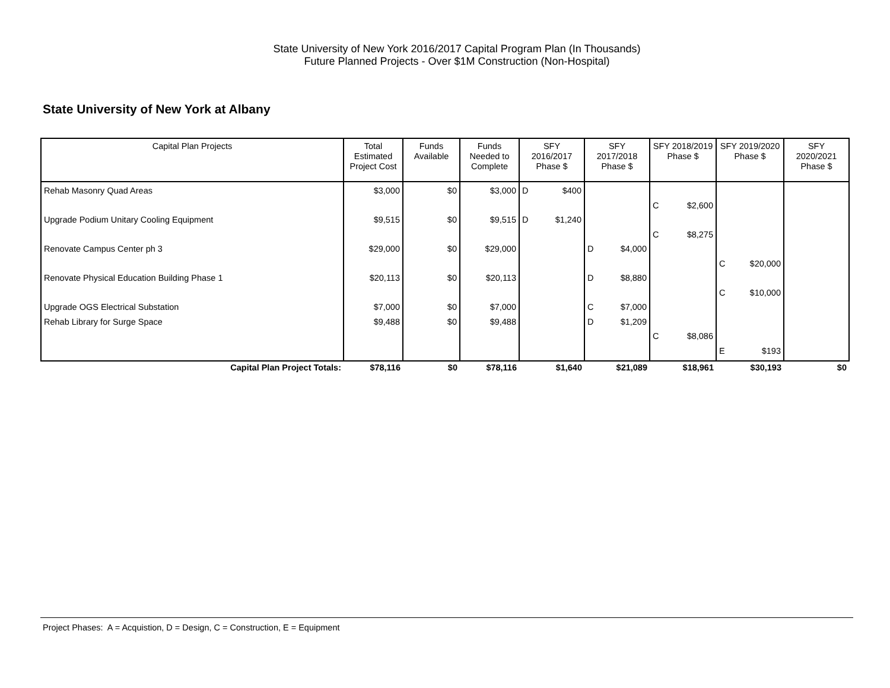State University of New York 2016/2017 Capital Program Plan (In Thousands)
Future Planned Projects - Over $1M Construction (Non-Hospital)
State University of New York at Albany
| Capital Plan Projects | Total Estimated Project Cost | Funds Available | Funds Needed to Complete | SFY 2016/2017 Phase $ | | SFY 2017/2018 Phase $ | | SFY 2018/2019 Phase $ | | SFY 2019/2020 Phase $ | | SFY 2020/2021 Phase $ | |
| --- | --- | --- | --- | --- | --- | --- | --- | --- | --- | --- | --- | --- | --- |
| Rehab Masonry Quad Areas | $3,000 | $0 | $3,000 | D | $400 | | | | | | | | |
| | | | | | | | | C | $2,600 | | | | |
| Upgrade Podium Unitary Cooling Equipment | $9,515 | $0 | $9,515 | D | $1,240 | | | | | | | | |
| | | | | | | | | C | $8,275 | | | | |
| Renovate Campus Center ph 3 | $29,000 | $0 | $29,000 | | | D | $4,000 | | | | | | |
| | | | | | | | | | | C | $20,000 | | |
| Renovate Physical Education Building Phase 1 | $20,113 | $0 | $20,113 | | | D | $8,880 | | | | | | |
| | | | | | | | | | | C | $10,000 | | |
| Upgrade OGS Electrical Substation | $7,000 | $0 | $7,000 | | | C | $7,000 | | | | | | |
| Rehab Library for Surge Space | $9,488 | $0 | $9,488 | | | D | $1,209 | | | | | | |
| | | | | | | | | C | $8,086 | | | | |
| | | | | | | | | | | E | $193 | | |
| Capital Plan Project Totals: | $78,116 | $0 | $78,116 | $1,640 | | $21,089 | | $18,961 | | $30,193 | | $0 | |
Project Phases: A = Acquistion, D = Design, C = Construction, E = Equipment